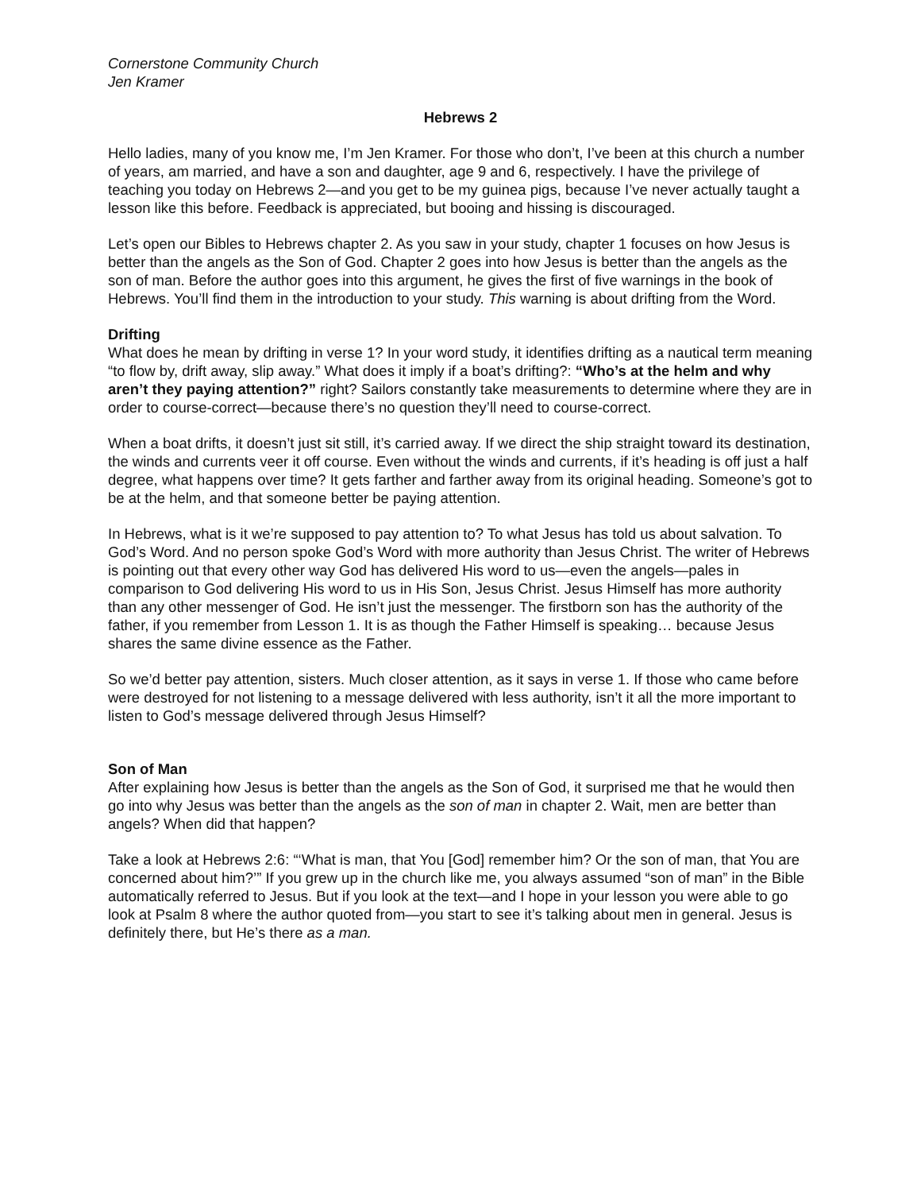Cornerstone Community Church
Jen Kramer
Hebrews 2
Hello ladies, many of you know me, I’m Jen Kramer. For those who don’t, I’ve been at this church a number of years, am married, and have a son and daughter, age 9 and 6, respectively. I have the privilege of teaching you today on Hebrews 2—and you get to be my guinea pigs, because I’ve never actually taught a lesson like this before. Feedback is appreciated, but booing and hissing is discouraged.
Let’s open our Bibles to Hebrews chapter 2. As you saw in your study, chapter 1 focuses on how Jesus is better than the angels as the Son of God. Chapter 2 goes into how Jesus is better than the angels as the son of man. Before the author goes into this argument, he gives the first of five warnings in the book of Hebrews. You’ll find them in the introduction to your study. This warning is about drifting from the Word.
Drifting
What does he mean by drifting in verse 1? In your word study, it identifies drifting as a nautical term meaning “to flow by, drift away, slip away.” What does it imply if a boat’s drifting?: “Who’s at the helm and why aren’t they paying attention?” right? Sailors constantly take measurements to determine where they are in order to course-correct—because there’s no question they’ll need to course-correct.
When a boat drifts, it doesn’t just sit still, it’s carried away. If we direct the ship straight toward its destination, the winds and currents veer it off course. Even without the winds and currents, if it’s heading is off just a half degree, what happens over time? It gets farther and farther away from its original heading. Someone’s got to be at the helm, and that someone better be paying attention.
In Hebrews, what is it we’re supposed to pay attention to? To what Jesus has told us about salvation. To God’s Word. And no person spoke God’s Word with more authority than Jesus Christ. The writer of Hebrews is pointing out that every other way God has delivered His word to us—even the angels—pales in comparison to God delivering His word to us in His Son, Jesus Christ. Jesus Himself has more authority than any other messenger of God. He isn’t just the messenger. The firstborn son has the authority of the father, if you remember from Lesson 1. It is as though the Father Himself is speaking… because Jesus shares the same divine essence as the Father.
So we’d better pay attention, sisters. Much closer attention, as it says in verse 1. If those who came before were destroyed for not listening to a message delivered with less authority, isn’t it all the more important to listen to God’s message delivered through Jesus Himself?
Son of Man
After explaining how Jesus is better than the angels as the Son of God, it surprised me that he would then go into why Jesus was better than the angels as the son of man in chapter 2. Wait, men are better than angels? When did that happen?
Take a look at Hebrews 2:6: “‘What is man, that You [God] remember him? Or the son of man, that You are concerned about him?’” If you grew up in the church like me, you always assumed “son of man” in the Bible automatically referred to Jesus. But if you look at the text—and I hope in your lesson you were able to go look at Psalm 8 where the author quoted from—you start to see it’s talking about men in general. Jesus is definitely there, but He’s there as a man.